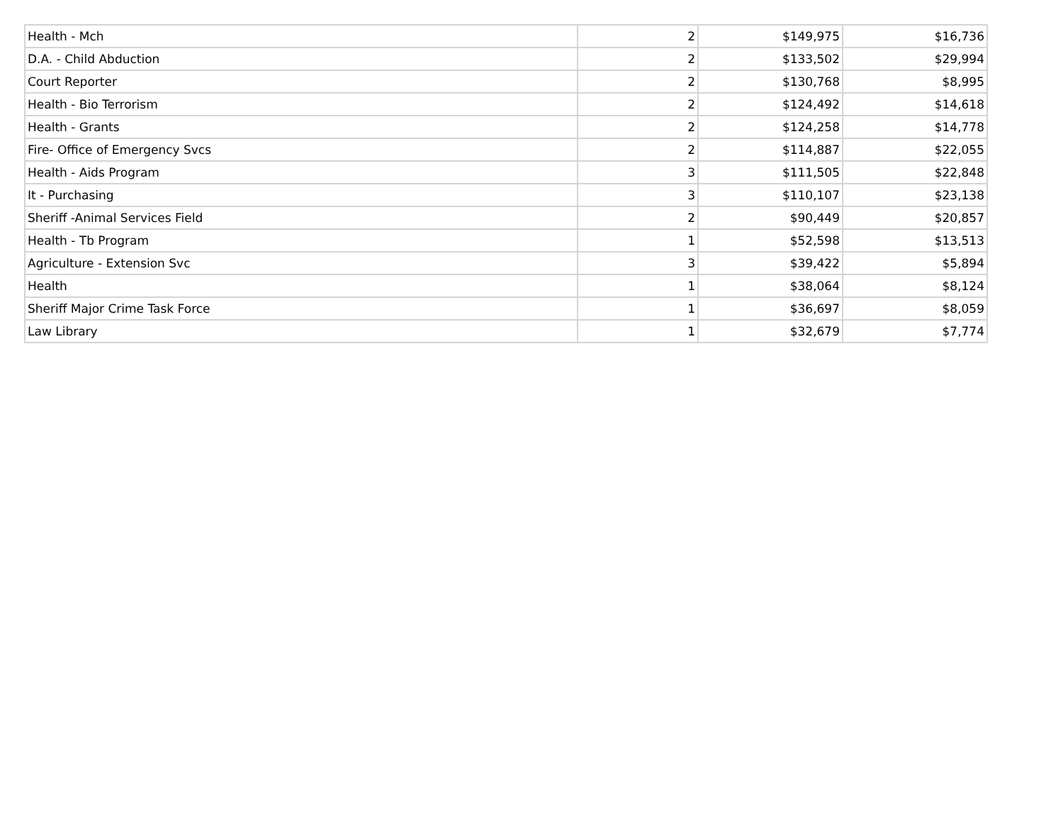| Health - Mch | 2 | $149,975 | $16,736 |
| D.A. - Child Abduction | 2 | $133,502 | $29,994 |
| Court Reporter | 2 | $130,768 | $8,995 |
| Health - Bio Terrorism | 2 | $124,492 | $14,618 |
| Health - Grants | 2 | $124,258 | $14,778 |
| Fire- Office of Emergency Svcs | 2 | $114,887 | $22,055 |
| Health - Aids Program | 3 | $111,505 | $22,848 |
| It - Purchasing | 3 | $110,107 | $23,138 |
| Sheriff -Animal Services Field | 2 | $90,449 | $20,857 |
| Health - Tb Program | 1 | $52,598 | $13,513 |
| Agriculture - Extension Svc | 3 | $39,422 | $5,894 |
| Health | 1 | $38,064 | $8,124 |
| Sheriff Major Crime Task Force | 1 | $36,697 | $8,059 |
| Law Library | 1 | $32,679 | $7,774 |